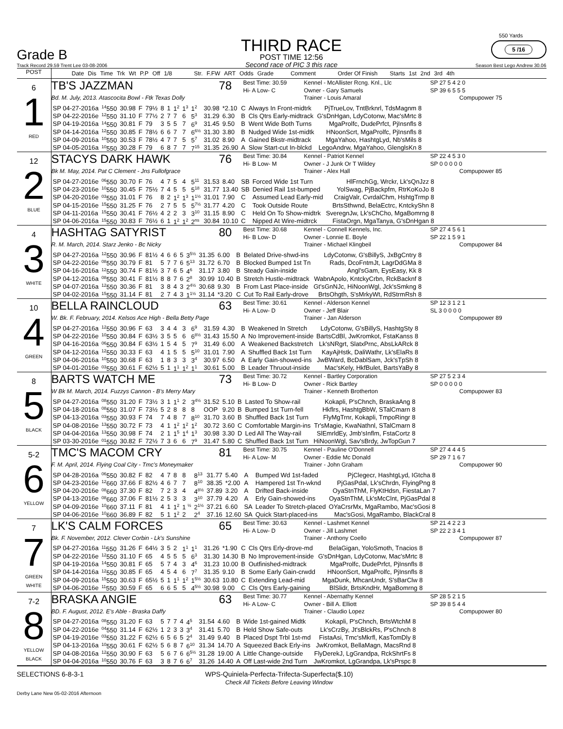Grade B
Track Record 29.59 Trent Lee 03-08-2006
THIRD RACE
POST TIME 12:56
Second race of PIC 3 this race
550 Yards
5 /16
Season Best Lego Andrew 30.06
| POST | / Date / Dis / Time / Trk / Wt / P.P / Off / 1/8 / Str. / F.FW / ART / Odds / Grade / Comment / Order Of Finish / Starts / 1st / 2nd / 3rd / 4th / |
| 6 1 RED | TB'S JAZZMAN 78 Best Time: 30.59 Hi- A Low- C Kennel - McAllister Rcng. Knl., Llc Owner - Gary Samuels SP 27 5 4 2 0 SP 39 6 5 5 5 Bd. M. July, 2013. Atascocita Bowl - Ftk Texas Dolly Trainer - Louis Amaral Compupower 75 / SP 04-27-2016a / <sup>14</sup> 550 / 30.98 / F / 79½ / 8 / 1 / 1<sup>2</sup> / 1<sup>3</sup> / 1<sup>2</sup> / 30.98 / *2.10 / C / Always In Front-midtrk / PjTrueLov, TntBrknrl, TdsMagnm 8 / / SP 04-22-2016e / <sup>12</sup> 550 / 31.10 / F / 77½ / 2 / 7 / 7 / 6 / 5<sup>3</sup> / 31.29 / 6.30 / B / Cls Qtrs Early-midtrack / G'sDnHgan, LdyCotonw, Mac'sMrtc 8 / / SP 04-19-2016a / <sup>14</sup> 550 / 30.81 / F / 79 / 3 / 5 / 5 / 7 / 6<sup>9</sup> / 31.45 / 9.50 / B / Went Wide Both Turns / MgaProlfc, DudePrfct, PjInsnfls 8 / / SP 04-14-2016a / <sup>12</sup> 550 / 30.85 / F / 78½ / 6 / 6 / 7 / 7 / 6<sup>6½</sup> / 31.30 / 3.80 / B / Nudged Wide 1st-midtk / HNoonScrt, MgaProlfc, PjInsnfls 8 / / SP 04-09-2016a / <sup>10</sup> 550 / 30.53 / F / 78½ / 4 / 7 / 7 / 5 / 5<sup>7</sup> / 31.02 / 8.90 / A / Gained Bkstr-midtrack / MgaYahoo, HashtgLyd, Nb'sMils 8 / / SP 04-05-2016a / <sup>10</sup> 550 / 30.28 / F / 79 / 6 / 8 / 7 / 7 / 7<sup>15</sup> / 31.35 / 26.90 / A / Slow Start-cut In-blckd / LegoAndrw, MgaYahoo, GlenglsKn 8 / |
| 12 2 BLUE | STACYS DARK HAWK 76 Best Time: 30.84 Hi- B Low- M Kennel - Patriot Kennel Owner - J Junk Or T Wildey SP 22 4 5 3 0 SP 0 0 0 0 0 Bk M. May, 2014. Pat C Clement - Jns Fullofgrace Trainer - Alex Hall Compupower 85 / SP 04-27-2016e / <sup>06</sup> 550 / 30.70 / F / 76 / 4 / 7 / 5 / 4 / 5<sup>11</sup> / 31.53 / 8.40 / SB / Forced Wide 1st Turn / HlFrnchGg, Wrckr, Lk'sQnJzz 8 / / SP 04-23-2016e / <sup>10</sup> 550 / 30.45 / F / 75½ / 7 / 4 / 5 / 5 / 5<sup>18</sup> / 31.77 / 13.40 / SB / Denied Rail 1st-bumped / YolSwag, PjBackpfm, RtrKoKoJo 8 / / SP 04-20-2016e / <sup>03</sup> 550 / 31.01 / F / 76 / 8 / 2 / 1<sup>2</sup> / 1<sup>3</sup> / 1<sup>1½</sup> / 31.01 / 7.90 / C / Assumed Lead Early-mid / CraigValr, CvrdalChm, HshtgTrmp 8 / / SP 04-15-2016e / <sup>15</sup> 550 / 31.25 / F / 76 / 2 / 7 / 5 / 5 / 5<sup>7½</sup> / 31.77 / 4.20 / C / Took Outside Route / BrtsSthwnd, BelaEctrc, KntckyShn 8 / / SP 04-11-2016a / <sup>15</sup> 550 / 30.41 / F / 76½ / 4 / 2 / 2 / 3 / 3<sup>10</sup> / 31.15 / 8.90 / C / Held On To Show-midtrk / SveregnJw, Lk'sChCho, MgaBomrng 8 / / SP 04-06-2016a / <sup>15</sup> 550 / 30.83 / F / 76½ / 6 / 1 / 1<sup>2</sup> / 1<sup>2</sup> / 2<sup>ns</sup> / 30.84 / 10.10 / C / Nipped At Wire-midtrck / FistaOrgn, MgaTanya, G'sDnHgan 8 / |
| 4 3 WHITE | HASHTAG SATYRIST 80 Best Time: 30.68 Hi- B Low- D Kennel - Connell Kennels, Inc. Owner - Lonnie E. Boyle SP 27 4 5 6 1 SP 22 1 5 9 1 R. M. March, 2014. Starz Jenko - Bc Nicky Trainer - Michael Klingbeil Compupower 84 / SP 04-27-2016a / <sup>12</sup> 550 / 30.96 / F / 81½ / 4 / 6 / 6 / 5 / 3<sup>5½</sup> / 31.35 / 6.00 / B / Belated Drive-shwd-ins / LdyCotonw, G'sBillyS, JxBgCntry 8 / / SP 04-22-2016e / <sup>08</sup> 550 / 30.79 / F / 81 / 5 / 7 / 7 / 6 / 5<sup>13</sup> / 31.72 / 6.70 / B / Blocked Bumped 1st Tn / Rads, DcoFntmJt, LagrDdGMa 8 / / SP 04-16-2016a / <sup>12</sup> 550 / 30.74 / F / 81½ / 3 / 7 / 6 / 5 / 4<sup>6</sup> / 31.17 / 3.80 / B / Steady Gain-inside / Angl'sGam, EysEasy, Kk 8 / / SP 04-12-2016a / <sup>08</sup> 550 / 30.41 / F / 81½ / 8 / 8 / 7 / 6 / 2<sup>8</sup> / 30.99 / 10.40 / B / Stretch Hustle-midtrack / WabnApolo, KntckyCrbn, RckBacknf 8 / / SP 04-07-2016a / <sup>12</sup> 550 / 30.36 / F / 81 / 3 / 8 / 4 / 3 / 2<sup>4½</sup> / 30.68 / 9.30 / B / From Last Place-inside / Gt'sGnNJc, HiNoonWgl, Jck'sSmkng 8 / / SP 04-02-2016a / <sup>15</sup> 550 / 31.14 / F / 81 / 2 / 7 / 4 / 3 / 1<sup>1½</sup> / 31.14 / *3.20 / C / Cut To Rail Early-drove / BrtsOhgth, S'sMrkyWt, RdStrmRsh 8 / |
| 10 4 GREEN | BELLA RAINCLOUD 63 Best Time: 30.61 Hi- A Low- D Kennel - Alderson Kennel Owner - Jeff Blair SP 12 3 1 2 1 SL 3 0 0 0 0 W. Bk. F. February, 2014. Kelsos Ace High - Bella Betty Page Trainer - Jan Alderson Compupower 89 / SP 04-27-2016a / <sup>12</sup> 550 / 30.96 / F / 63 / 3 / 4 / 4 / 3 / 6<sup>9</sup> / 31.59 / 4.30 / B / Weakened In Stretch / LdyCotonw, G'sBillyS, HashtgSty 8 / / SP 04-22-2016e / <sup>10</sup> 550 / 30.84 / F / 63½ / 3 / 5 / 5 / 6 / 6<sup>8½</sup> / 31.43 / 15.50 / A / No Improvement-inside / BartsCdBl, JwKromkot, FstaKanss 8 / / SP 04-16-2016a / <sup>06</sup> 550 / 30.84 / F / 63½ / 1 / 5 / 4 / 5 / 7<sup>9</sup> / 31.49 / 6.00 / A / Weakened Backstretch / Lk'sNRgrt, SlatxPrnc, AbsLkARck 8 / / SP 04-12-2016a / <sup>12</sup> 550 / 30.33 / F / 63 / 4 / 1 / 5 / 5 / 5<sup>10</sup> / 31.01 / 7.90 / A / Shuffled Back 1st Turn / KayAjHstk, DaliWathr, Lk'sElaRs 8 / / SP 04-06-2016a / <sup>10</sup> 550 / 30.68 / F / 63 / 1 / 8 / 3 / 3 / 3<sup>4</sup> / 30.97 / 6.50 / A / Early Gain-showed-ins / JwBWard, BcDablSam, Jck'sTpSh 8 / / SP 04-01-2016e / <sup>03</sup> 550 / 30.61 / F / 62½ / 5 / 1 / 1<sup>1</sup> / 1<sup>2</sup> / 1<sup>1</sup> / 30.61 / 5.00 / B / Leader Thruout-inside / Mac'sKely, HkfBulet, BartsYaBy 8 / |
| 8 5 BLACK | BARTS WATCH ME 73 Best Time: 30.72 Hi- B Low- D Kennel - Bartley Corporation Owner - Rick Bartley SP 27 5 2 3 4 SP 0 0 0 0 0 W Bk M. March, 2014. Fuzzys Cannon - B's Merry Mary Trainer - Kenneth Brotherton Compupower 83 / SP 04-27-2016a / <sup>08</sup> 550 / 31.20 / F / 73½ / 3 / 1 / 1<sup>1</sup> / 2 / 3<sup>4½</sup> / 31.52 / 5.10 / B / Lasted To Show-rail / Kokapli, P'sChnch, BraskaAng 8 / / SP 04-18-2016a / <sup>08</sup> 550 / 31.07 / F / 73½ / 5 / 2 / 8 / 8 / 8 / OOP / 9.20 / B / Bumped 1st Turn-fell / Hkflrs, HashtgBbW, STalCmarn 8 / / SP 04-13-2016a / <sup>03</sup> 550 / 30.93 / F / 74 / 7 / 4 / 8 / 7 / 8<sup>10</sup> / 31.70 / 3.60 / B / Shuffled Back 1st Turn / FlyMgTrnr, Kokapli, TmpoRingr 8 / / SP 04-08-2016e / <sup>13</sup> 550 / 30.72 / F / 73 / 4 / 1 / 1<sup>2</sup> / 1<sup>2</sup> / 1<sup>2</sup> / 30.72 / 3.60 / C / Comfortable Margin-ins / Tr'sMagie, KwaNathnl, STalCmarn 8 / / SP 04-04-2016a / <sup>13</sup> 550 / 30.98 / F / 74 / 2 / 1 / 1<sup>5</sup> / 1<sup>4</sup> / 1<sup>3</sup> / 30.98 / 3.30 / D / Led All The Way-rail / SlEmrldEy, Jmb'sInflm, FstaCortz 8 / / SP 03-30-2016e / <sup>01</sup> 550 / 30.82 / F / 72½ / 7 / 3 / 6 / 6 / 7<sup>9</sup> / 31.47 / 5.80 / C / Shuffled Back 1st Turn / HiNoonWgl, Sav'sBrdy, JwTopGun 7 / |
| 5-2 6 YELLOW | TMC'S MACOM CRY 81 Best Time: 30.75 Hi- A Low- M Kennel - Pauline O'Donnell Owner - Eddie Mc Donald SP 27 4 4 4 5 SP 29 7 1 6 7 F. M. April, 2014. Flying Coal City - Tmc's Moneymaker Trainer - John Graham Compupower 90 / SP 04-28-2016a / <sup>06</sup> 550 / 30.82 / F / 82 / 4 / 7 / 8 / 8 / 8<sup>13</sup> / 31.77 / 5.40 / A / Bumped Wd 1st-faded / PjClegecr, HashtgLyd, IGtcha 8 / / SP 04-23-2016e / <sup>12</sup> 660 / 37.66 / F / 82½ / 4 / 6 / 7 / 7 / 8<sup>10</sup> / 38.35 / *2.00 / A / Hampered 1st Tn-wknd / PjGasPdal, Lk'sChrdn, FlyingPng 8 / / SP 04-20-2016e / <sup>08</sup> 660 / 37.30 / F / 82 / 7 / 2 / 3 / 4 / 4<sup>8½</sup> / 37.89 / 3.20 / A / Drifted Back-inside / OyaStnThM, FlyKtHdsn, FiestaLan 7 / / SP 04-13-2016e / <sup>08</sup> 660 / 37.06 / F / 81½ / 2 / 5 / 3 / 3 / 3<sup>10</sup> / 37.79 / 4.20 / A / Erly Gain-showed-ins / OyaStnThM, Lk'sMcClnt, PjGasPdal 8 / / SP 04-09-2016e / <sup>10</sup> 660 / 37.11 / F / 81 / 4 / 1 / 1<sup>2</sup> / 1 <sup>½</sup> / 2<sup>1½</sup> / 37.21 / 6.60 / SA / Leader To Stretch-placed / OYaCrsrMx, MgaRambo, Mac'sGosi 8 / / SP 04-06-2016e / <sup>10</sup> 660 / 36.89 / F / 82 / 5 / 1 / 1<sup>2</sup> / 2 / 2<sup>4</sup> / 37.16 / 12.60 / SA / Quick Start-placed-ins / Mac'sGosi, MgaRambo, BlackCral 8 / |
| 7 7 GREEN WHITE | LK'S CALM FORCES 65 Best Time: 30.63 Hi- A Low- D Kennel - Lashmet Kennel Owner - Jill Lashmet SP 21 4 2 2 3 SP 22 2 3 4 1 Bk. F. November, 2012. Clever Corbin - Lk's Sunshine Trainer - Anthony Coello Compupower 87 / SP 04-27-2016a / <sup>11</sup> 550 / 31.26 / F / 64½ / 3 / 5 / 2 / 1<sup>1</sup> / 1<sup>1</sup> / 31.26 / *1.90 / C / Cls Qtrs Erly-drove-md / BelaGigan, YoloSmoth, Tnacios 8 / / SP 04-22-2016e / <sup>12</sup> 550 / 31.10 / F / 65 / 4 / 5 / 5 / 5 / 6<sup>3</sup> / 31.30 / 14.30 / B / No Improvement-inside / G'sDnHgan, LdyCotonw, Mac'sMrtc 8 / / SP 04-19-2016a / <sup>14</sup> 550 / 30.81 / F / 65 / 5 / 7 / 4 / 3 / 4<sup>6</sup> / 31.23 / 10.00 / B / Outfinished-midtrack / MgaProlfc, DudePrfct, PjInsnfls 8 / / SP 04-14-2016a / <sup>12</sup> 550 / 30.85 / F / 65 / 4 / 5 / 4 / 6 / 7<sup>7</sup> / 31.35 / 9.10 / B / Some Early Gain-crwdd / HNoonScrt, MgaProlfc, PjInsnfls 8 / / SP 04-09-2016a / <sup>15</sup> 550 / 30.63 / F / 65½ / 5 / 1 / 1<sup>1</sup> / 1<sup>2</sup> / 1<sup>5½</sup> / 30.63 / 10.80 / C / Extending Lead-mid / MgaDunk, MhcanUndr, S'sBarClw 8 / / SP 04-06-2016e / <sup>11</sup> 550 / 30.59 / F / 65 / 6 / 6 / 5 / 5 / 4<sup>5½</sup> / 30.98 / 9.00 / C / Cls Qtrs Early-gaining / BlSlidr, BrtsKndHr, MgaBomrng 8 / |
| 7-2 8 YELLOW BLACK | BRASKA ANGIE 63 Best Time: 30.77 Hi- A Low- C Kennel - Abernathy Kennel Owner - Bill A. Elliott SP 28 5 2 1 5 SP 39 8 5 4 4 BD. F. August, 2012. E's Able - Braska Daffy Trainer - Claudio Lopez Compupower 80 / SP 04-27-2016a / <sup>08</sup> 550 / 31.20 / F / 63 / 5 / 7 / 7 / 4 / 4<sup>5</sup> / 31.54 / 4.60 / B / Wide 1st-gained Midtk / Kokapli, P'sChnch, BrtsWtchM 8 / / SP 04-22-2016e / <sup>04</sup> 550 / 31.14 / F / 62½ / 1 / 2 / 3 / 3 / 3<sup>4</sup> / 31.41 / 5.70 / B / Held Show Safe-outs / Lk'sCrzBy, Jt'sBlckRs, P'sChnch 8 / / SP 04-19-2016e / <sup>03</sup> 550 / 31.22 / F / 62½ / 6 / 5 / 6 / 5 / 2<sup>4</sup> / 31.49 / 9.40 / B / Placed Dspt Trbl 1st-md / FistaAsi, Tmc'sMkrfl, KasTomDly 8 / / SP 04-13-2016a / <sup>10</sup> 550 / 30.61 / F / 62½ / 5 / 6 / 8 / 7 / 6<sup>10</sup> / 31.34 / 14.70 / A / Squeezed Back Erly-ins / JwKromkot, BellaMagn, MacsRnd 8 / / SP 04-08-2016a / <sup>12</sup> 550 / 30.90 / F / 63 / 5 / 6 / 7 / 6 / 6<sup>5½</sup> / 31.28 / 19.00 / A / Little Change-outside / FlyDerekJ, LgGrandpa, RckShrtFs 8 / / SP 04-04-2016a / <sup>10</sup> 550 / 30.76 / F / 63 / 3 / 8 / 7 / 6 / 6<sup>7</sup> / 31.26 / 14.40 / A / Off Last-wide 2nd Turn / JwKromkot, LgGrandpa, Lk'sPrspc 8 / |
SELECTIONS 6-8-3-1 WPS-Quiniela-Perfecta-Trifecta-Superfecta($.10)
Check All Tickets Before Leaving Window
Derby Lane New 05-02-2016 Afternoon